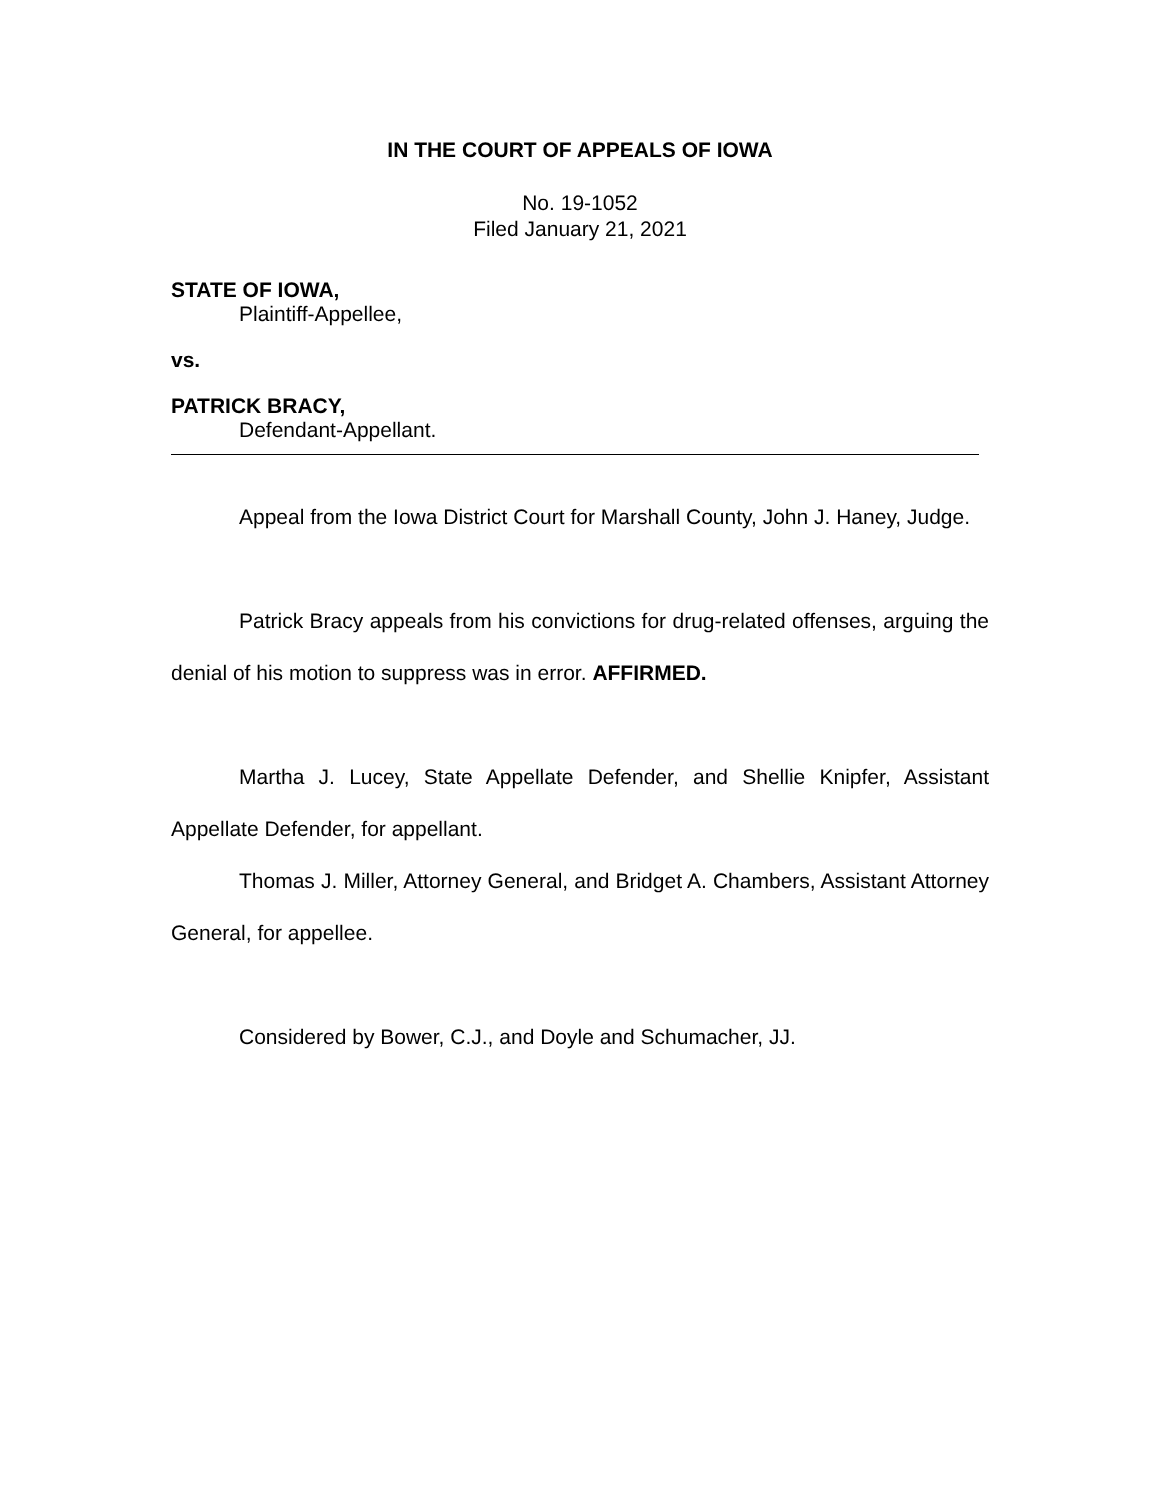IN THE COURT OF APPEALS OF IOWA
No. 19-1052
Filed January 21, 2021
STATE OF IOWA,
Plaintiff-Appellee,
vs.
PATRICK BRACY,
Defendant-Appellant.
Appeal from the Iowa District Court for Marshall County, John J. Haney, Judge.
Patrick Bracy appeals from his convictions for drug-related offenses, arguing the denial of his motion to suppress was in error. AFFIRMED.
Martha J. Lucey, State Appellate Defender, and Shellie Knipfer, Assistant Appellate Defender, for appellant.
Thomas J. Miller, Attorney General, and Bridget A. Chambers, Assistant Attorney General, for appellee.
Considered by Bower, C.J., and Doyle and Schumacher, JJ.